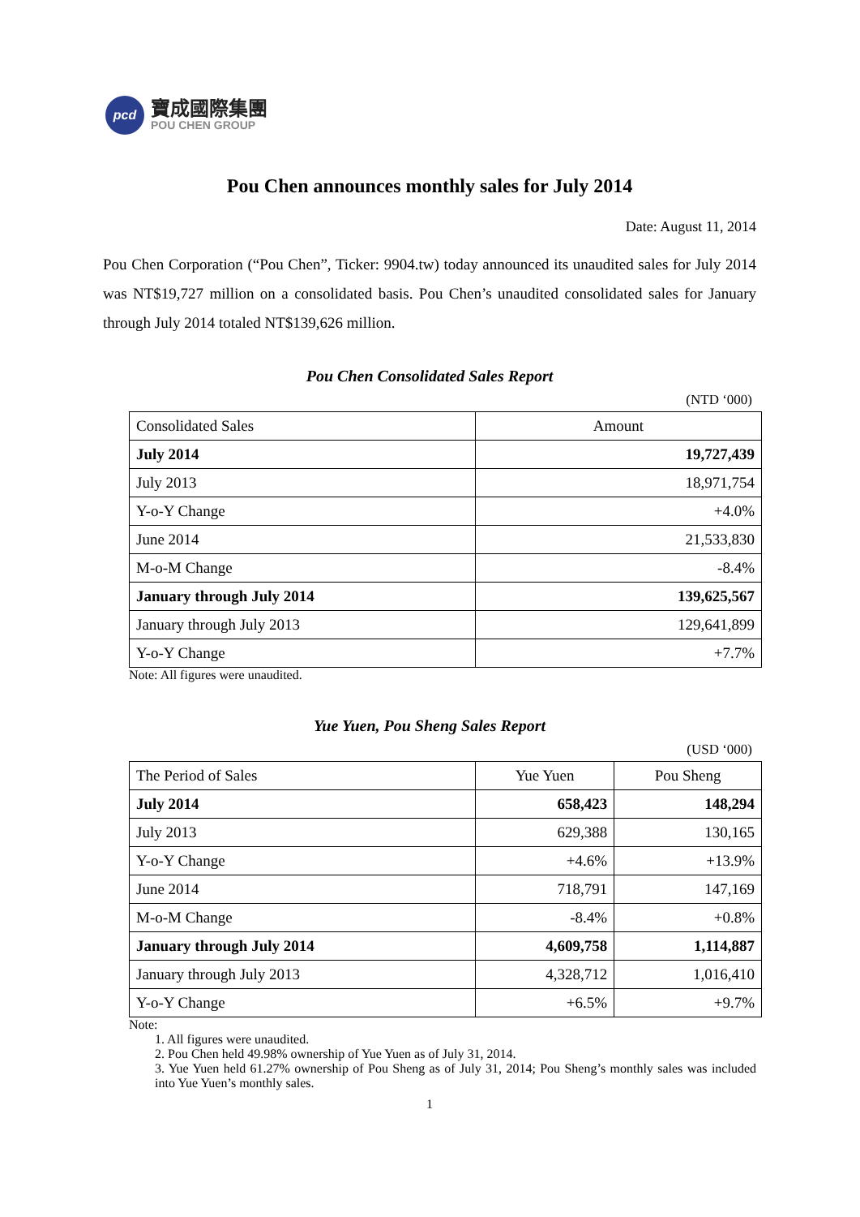pcd
寶成國際集團
POU CHEN GROUP
Pou Chen announces monthly sales for July 2014
Date: August 11, 2014
Pou Chen Corporation (“Pou Chen”, Ticker: 9904.tw) today announced its unaudited sales for July 2014 was NT$19,727 million on a consolidated basis. Pou Chen’s unaudited consolidated sales for January through July 2014 totaled NT$139,626 million.
Pou Chen Consolidated Sales Report
(NTD ‘000)
| Consolidated Sales | Amount |
| --- | --- |
| July 2014 | 19,727,439 |
| July 2013 | 18,971,754 |
| Y-o-Y Change | +4.0% |
| June 2014 | 21,533,830 |
| M-o-M Change | -8.4% |
| January through July 2014 | 139,625,567 |
| January through July 2013 | 129,641,899 |
| Y-o-Y Change | +7.7% |
Note: All figures were unaudited.
Yue Yuen, Pou Sheng Sales Report
(USD ‘000)
| The Period of Sales | Yue Yuen | Pou Sheng |
| --- | --- | --- |
| July 2014 | 658,423 | 148,294 |
| July 2013 | 629,388 | 130,165 |
| Y-o-Y Change | +4.6% | +13.9% |
| June 2014 | 718,791 | 147,169 |
| M-o-M Change | -8.4% | +0.8% |
| January through July 2014 | 4,609,758 | 1,114,887 |
| January through July 2013 | 4,328,712 | 1,016,410 |
| Y-o-Y Change | +6.5% | +9.7% |
Note:
1. All figures were unaudited.
2. Pou Chen held 49.98% ownership of Yue Yuen as of July 31, 2014.
3. Yue Yuen held 61.27% ownership of Pou Sheng as of July 31, 2014; Pou Sheng’s monthly sales was included into Yue Yuen’s monthly sales.
1